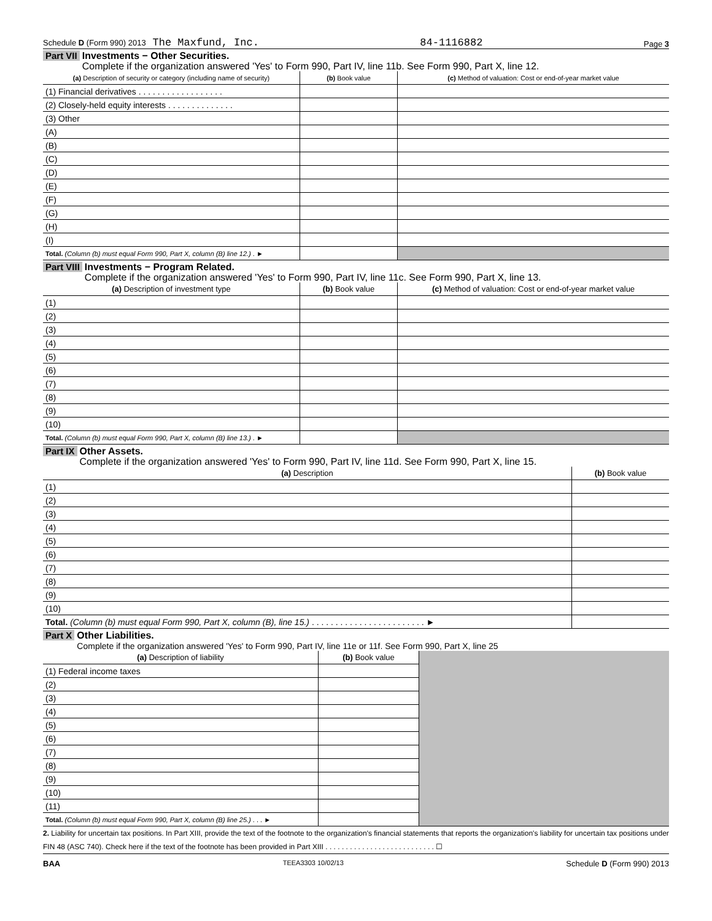Schedule D (Form 990) 2013 The Maxfund, Inc. 84-1116882 Page 3
Part VII Investments − Other Securities.
Complete if the organization answered 'Yes' to Form 990, Part IV, line 11b. See Form 990, Part X, line 12.
| (a) Description of security or category (including name of security) | (b) Book value | (c) Method of valuation: Cost or end-of-year market value |
| --- | --- | --- |
| (1) Financial derivatives . . . . . . . . . . . . . . . . . . | | |
| (2) Closely-held equity interests . . . . . . . . . . . . . . | | |
| (3) Other | | |
| (A) | | |
| (B) | | |
| (C) | | |
| (D) | | |
| (E) | | |
| (F) | | |
| (G) | | |
| (H) | | |
| (I) | | |
| Total. (Column (b) must equal Form 990, Part X, column (B) line 12.) . ► | | |
Part VIII Investments − Program Related.
Complete if the organization answered 'Yes' to Form 990, Part IV, line 11c. See Form 990, Part X, line 13.
| (a) Description of investment type | (b) Book value | (c) Method of valuation: Cost or end-of-year market value |
| --- | --- | --- |
| (1) | | |
| (2) | | |
| (3) | | |
| (4) | | |
| (5) | | |
| (6) | | |
| (7) | | |
| (8) | | |
| (9) | | |
| (10) | | |
| Total. (Column (b) must equal Form 990, Part X, column (B) line 13.) . ► | | |
Part IX Other Assets.
Complete if the organization answered 'Yes' to Form 990, Part IV, line 11d. See Form 990, Part X, line 15.
| (a) Description | (b) Book value |
| --- | --- |
| (1) | |
| (2) | |
| (3) | |
| (4) | |
| (5) | |
| (6) | |
| (7) | |
| (8) | |
| (9) | |
| (10) | |
| Total. (Column (b) must equal Form 990, Part X, column (B), line 15.) . . . . . . . . . . . . . . . . . . . . . . . . ► | |
Part X Other Liabilities.
Complete if the organization answered 'Yes' to Form 990, Part IV, line 11e or 11f. See Form 990, Part X, line 25
| (a) Description of liability | (b) Book value | |
| (1) Federal income taxes | | |
| (2) | | |
| (3) | | |
| (4) | | |
| (5) | | |
| (6) | | |
| (7) | | |
| (8) | | |
| (9) | | |
| (10) | | |
| (11) | | |
| Total. (Column (b) must equal Form 990, Part X, column (B) line 25.) . . . ► | | |
2. Liability for uncertain tax positions. In Part XIII, provide the text of the footnote to the organization's financial statements that reports the organization's liability for uncertain tax positions under FIN 48 (ASC 740). Check here if the text of the footnote has been provided in Part XIII . . . . . . . . . . . . . . . . . . . . . . . . . . . ☐
BAA TEEA3303 10/02/13 Schedule D (Form 990) 2013